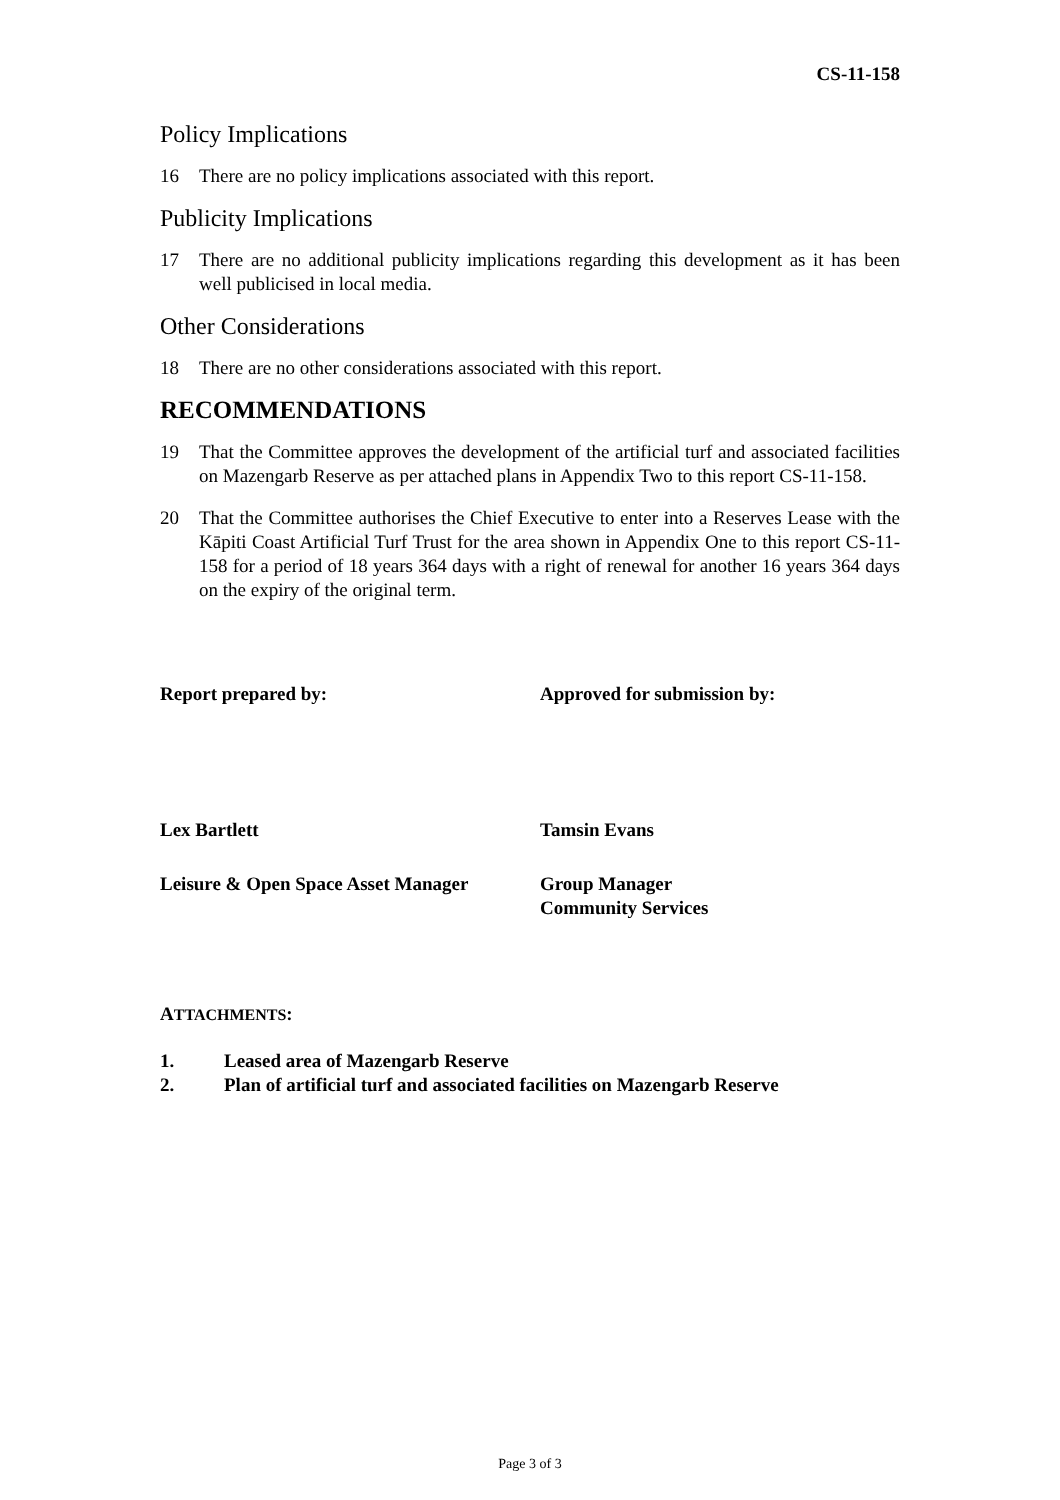CS-11-158
Policy Implications
16 There are no policy implications associated with this report.
Publicity Implications
17 There are no additional publicity implications regarding this development as it has been well publicised in local media.
Other Considerations
18 There are no other considerations associated with this report.
RECOMMENDATIONS
19 That the Committee approves the development of the artificial turf and associated facilities on Mazengarb Reserve as per attached plans in Appendix Two to this report CS-11-158.
20 That the Committee authorises the Chief Executive to enter into a Reserves Lease with the Kāpiti Coast Artificial Turf Trust for the area shown in Appendix One to this report CS-11-158 for a period of 18 years 364 days with a right of renewal for another 16 years 364 days on the expiry of the original term.
Report prepared by: Approved for submission by:
Lex Bartlett Tamsin Evans
Leisure & Open Space Asset Manager
Group Manager
Community Services
ATTACHMENTS:
1. Leased area of Mazengarb Reserve
2. Plan of artificial turf and associated facilities on Mazengarb Reserve
Page 3 of 3